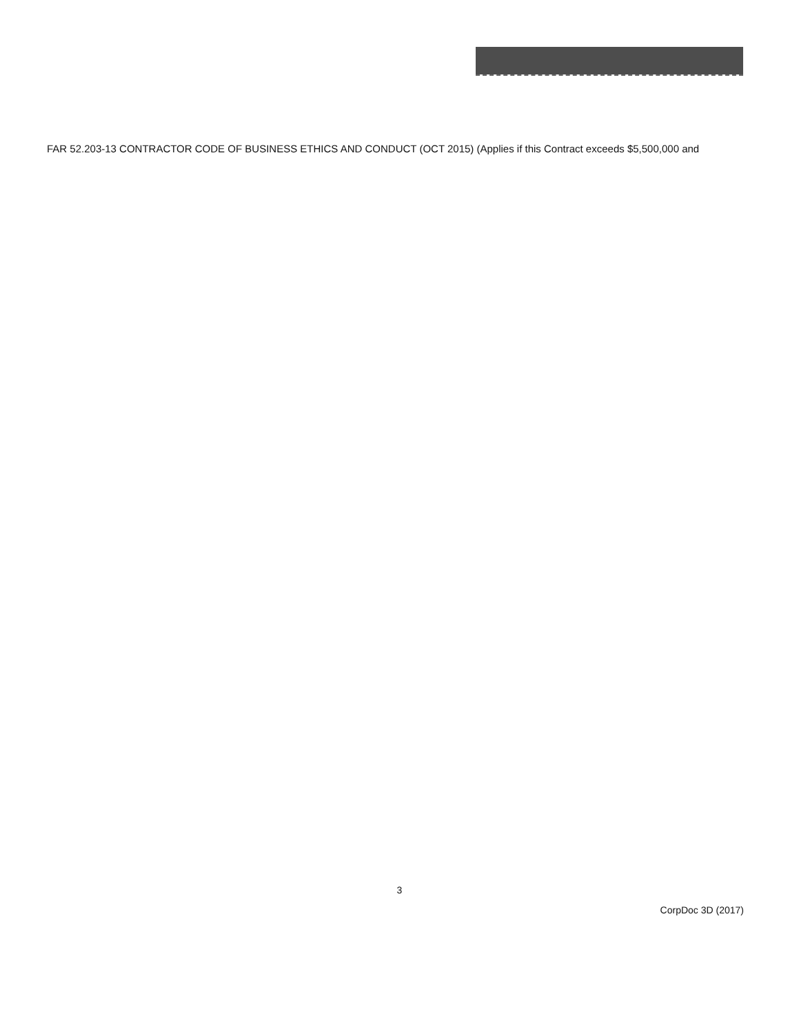FAR 52.203-13 CONTRACTOR CODE OF BUSINESS ETHICS AND CONDUCT (OCT 2015) (Applies if this Contract exceeds $5,500,000 and
3
CorpDoc 3D (2017)